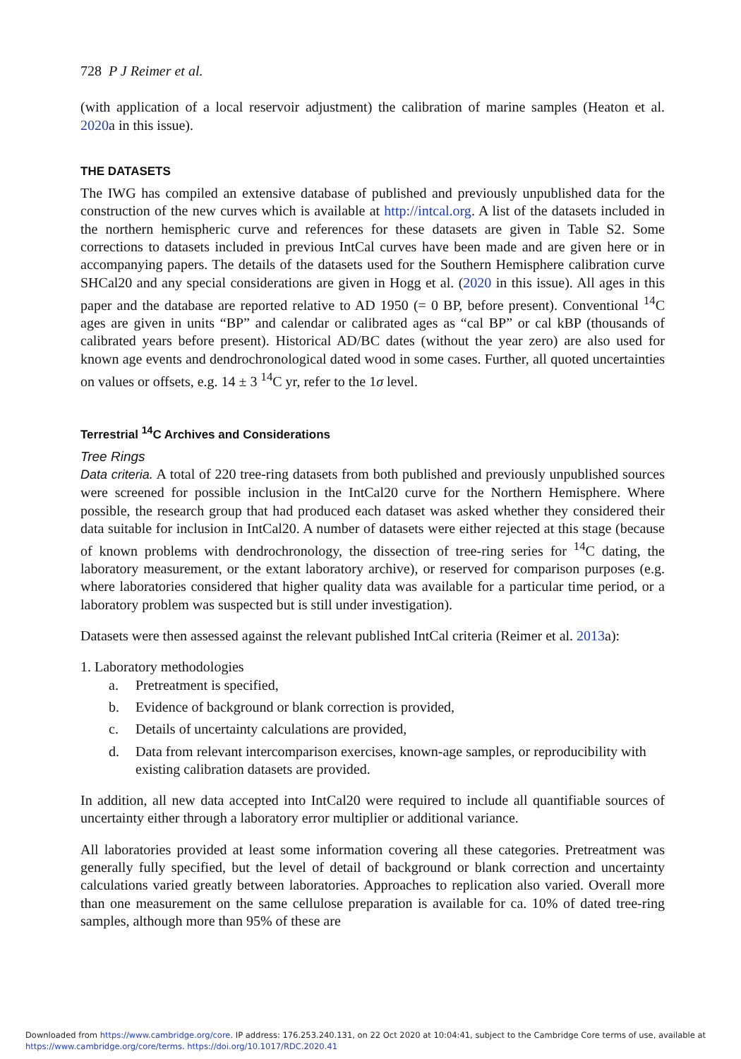728 P J Reimer et al.
(with application of a local reservoir adjustment) the calibration of marine samples (Heaton et al. 2020a in this issue).
THE DATASETS
The IWG has compiled an extensive database of published and previously unpublished data for the construction of the new curves which is available at http://intcal.org. A list of the datasets included in the northern hemispheric curve and references for these datasets are given in Table S2. Some corrections to datasets included in previous IntCal curves have been made and are given here or in accompanying papers. The details of the datasets used for the Southern Hemisphere calibration curve SHCal20 and any special considerations are given in Hogg et al. (2020 in this issue). All ages in this paper and the database are reported relative to AD 1950 (= 0 BP, before present). Conventional <sup>14</sup>C ages are given in units “BP” and calendar or calibrated ages as “cal BP” or cal kBP (thousands of calibrated years before present). Historical AD/BC dates (without the year zero) are also used for known age events and dendrochronological dated wood in some cases. Further, all quoted uncertainties on values or offsets, e.g. 14 ± 3 <sup>14</sup>C yr, refer to the 1σ level.
Terrestrial <sup>14</sup>C Archives and Considerations
Tree Rings
Data criteria. A total of 220 tree-ring datasets from both published and previously unpublished sources were screened for possible inclusion in the IntCal20 curve for the Northern Hemisphere. Where possible, the research group that had produced each dataset was asked whether they considered their data suitable for inclusion in IntCal20. A number of datasets were either rejected at this stage (because of known problems with dendrochronology, the dissection of tree-ring series for <sup>14</sup>C dating, the laboratory measurement, or the extant laboratory archive), or reserved for comparison purposes (e.g. where laboratories considered that higher quality data was available for a particular time period, or a laboratory problem was suspected but is still under investigation).
Datasets were then assessed against the relevant published IntCal criteria (Reimer et al. 2013a):
1. Laboratory methodologies
a. Pretreatment is specified,
b. Evidence of background or blank correction is provided,
c. Details of uncertainty calculations are provided,
d. Data from relevant intercomparison exercises, known-age samples, or reproducibility with existing calibration datasets are provided.
In addition, all new data accepted into IntCal20 were required to include all quantifiable sources of uncertainty either through a laboratory error multiplier or additional variance.
All laboratories provided at least some information covering all these categories. Pretreatment was generally fully specified, but the level of detail of background or blank correction and uncertainty calculations varied greatly between laboratories. Approaches to replication also varied. Overall more than one measurement on the same cellulose preparation is available for ca. 10% of dated tree-ring samples, although more than 95% of these are
Downloaded from https://www.cambridge.org/core. IP address: 176.253.240.131, on 22 Oct 2020 at 10:04:41, subject to the Cambridge Core terms of use, available at
https://www.cambridge.org/core/terms. https://doi.org/10.1017/RDC.2020.41